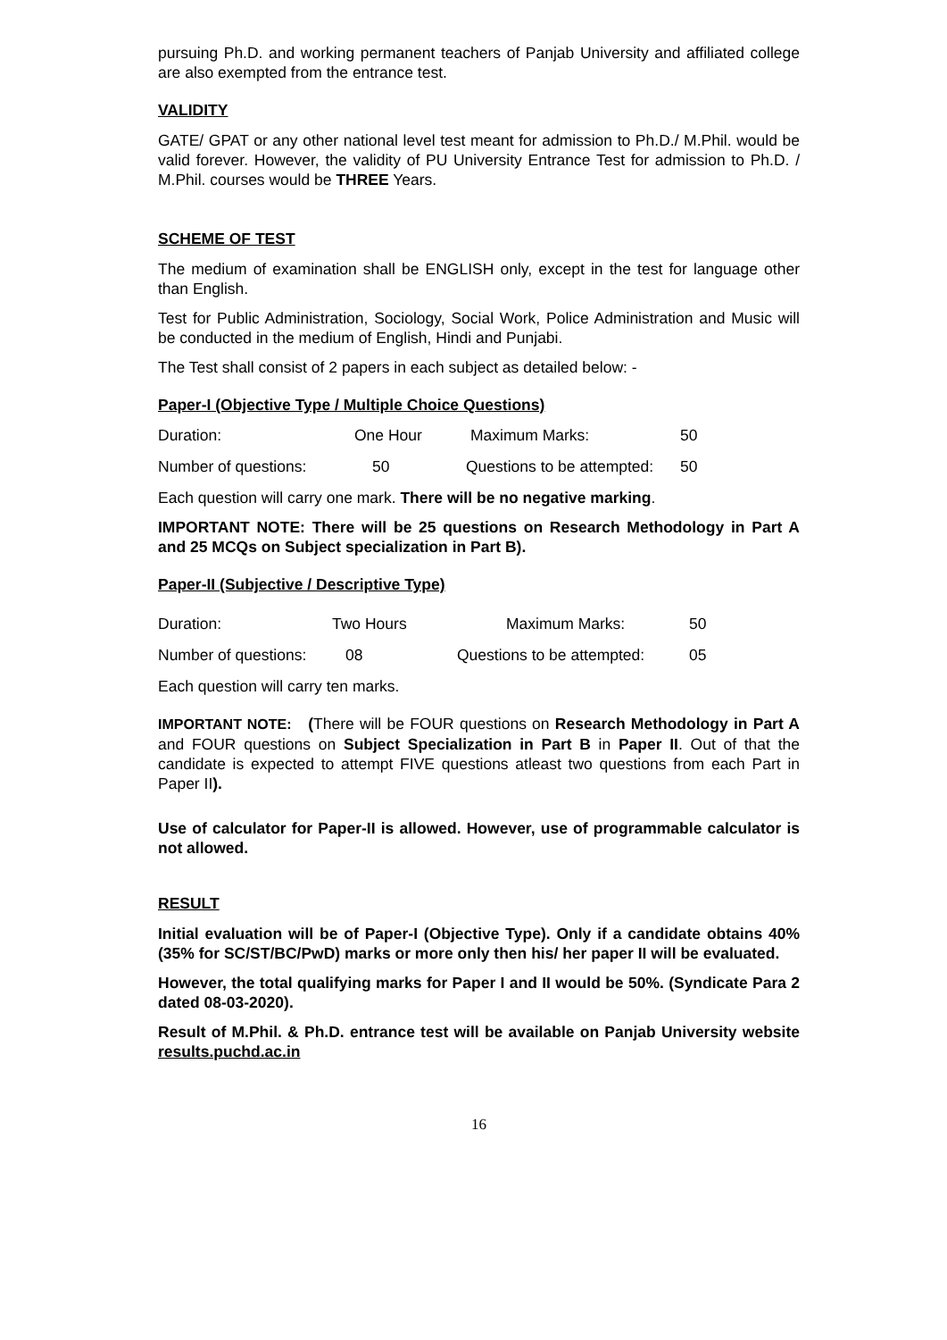pursuing Ph.D. and working permanent teachers of Panjab University and affiliated college are also exempted from the entrance test.
VALIDITY
GATE/ GPAT or any other national level test meant for admission to Ph.D./ M.Phil. would be valid forever. However, the validity of PU University Entrance Test for admission to Ph.D. / M.Phil. courses would be THREE Years.
SCHEME OF TEST
The medium of examination shall be ENGLISH only, except in the test for language other than English.
Test for Public Administration, Sociology, Social Work, Police Administration and Music will be conducted in the medium of English, Hindi and Punjabi.
The Test shall consist of 2 papers in each subject as detailed below: -
Paper-I (Objective Type / Multiple Choice Questions)
Duration: One Hour Maximum Marks: 50
Number of questions: 50 Questions to be attempted: 50
Each question will carry one mark. There will be no negative marking.
IMPORTANT NOTE: There will be 25 questions on Research Methodology in Part A and 25 MCQs on Subject specialization in Part B).
Paper-II (Subjective / Descriptive Type)
Duration: Two Hours Maximum Marks: 50
Number of questions: 08 Questions to be attempted: 05
Each question will carry ten marks.
IMPORTANT NOTE: (There will be FOUR questions on Research Methodology in Part A and FOUR questions on Subject Specialization in Part B in Paper II. Out of that the candidate is expected to attempt FIVE questions atleast two questions from each Part in Paper II).
Use of calculator for Paper-II is allowed. However, use of programmable calculator is not allowed.
RESULT
Initial evaluation will be of Paper-I (Objective Type). Only if a candidate obtains 40% (35% for SC/ST/BC/PwD) marks or more only then his/ her paper II will be evaluated.
However, the total qualifying marks for Paper I and II would be 50%. (Syndicate Para 2 dated 08-03-2020).
Result of M.Phil. & Ph.D. entrance test will be available on Panjab University website results.puchd.ac.in
16